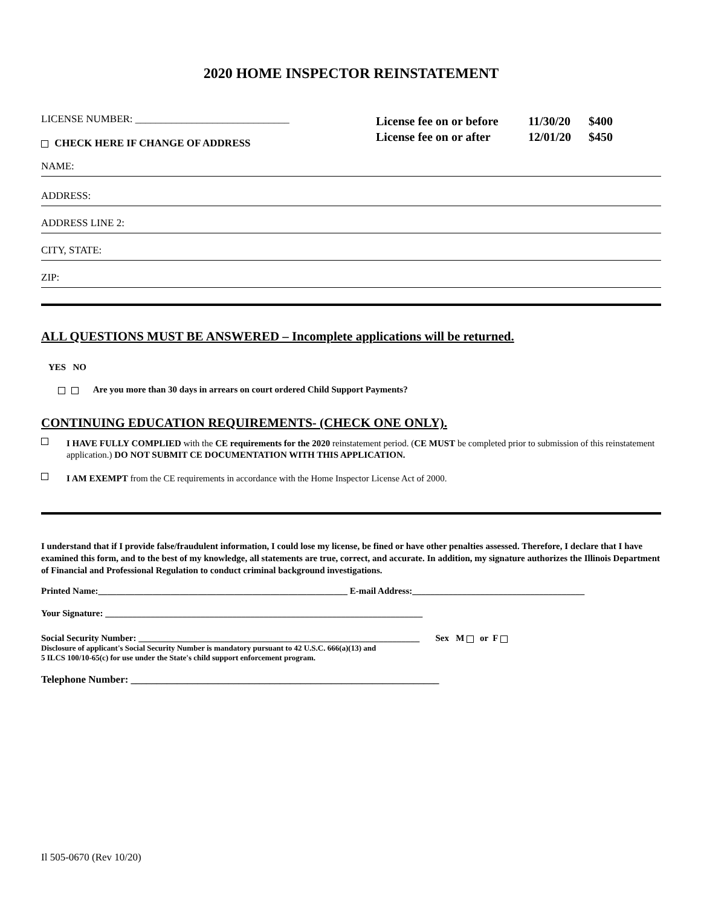2020 HOME INSPECTOR REINSTATEMENT
LICENSE NUMBER: ______________________________
CHECK HERE IF CHANGE OF ADDRESS
License fee on or before 11/30/20 $400
License fee on or after 12/01/20 $450
NAME:
ADDRESS:
ADDRESS LINE 2:
CITY, STATE:
ZIP:
ALL QUESTIONS MUST BE ANSWERED – Incomplete applications will be returned.
YES NO
Are you more than 30 days in arrears on court ordered Child Support Payments?
CONTINUING EDUCATION REQUIREMENTS- (CHECK ONE ONLY).
I HAVE FULLY COMPLIED with the CE requirements for the 2020 reinstatement period. (CE MUST be completed prior to submission of this reinstatement application.) DO NOT SUBMIT CE DOCUMENTATION WITH THIS APPLICATION.
I AM EXEMPT from the CE requirements in accordance with the Home Inspector License Act of 2000.
I understand that if I provide false/fraudulent information, I could lose my license, be fined or have other penalties assessed. Therefore, I declare that I have examined this form, and to the best of my knowledge, all statements are true, correct, and accurate. In addition, my signature authorizes the Illinois Department of Financial and Professional Regulation to conduct criminal background investigations.
Printed Name:_______________________________________________________ E-mail Address:______________________________________
Your Signature: ______________________________________________________________________
Social Security Number: ______________________________________________________________ Sex M or F
Disclosure of applicant's Social Security Number is mandatory pursuant to 42 U.S.C. 666(a)(13) and
5 ILCS 100/10-65(c) for use under the State's child support enforcement program.
Telephone Number: ____________________________________________________________
Il 505-0670 (Rev 10/20)